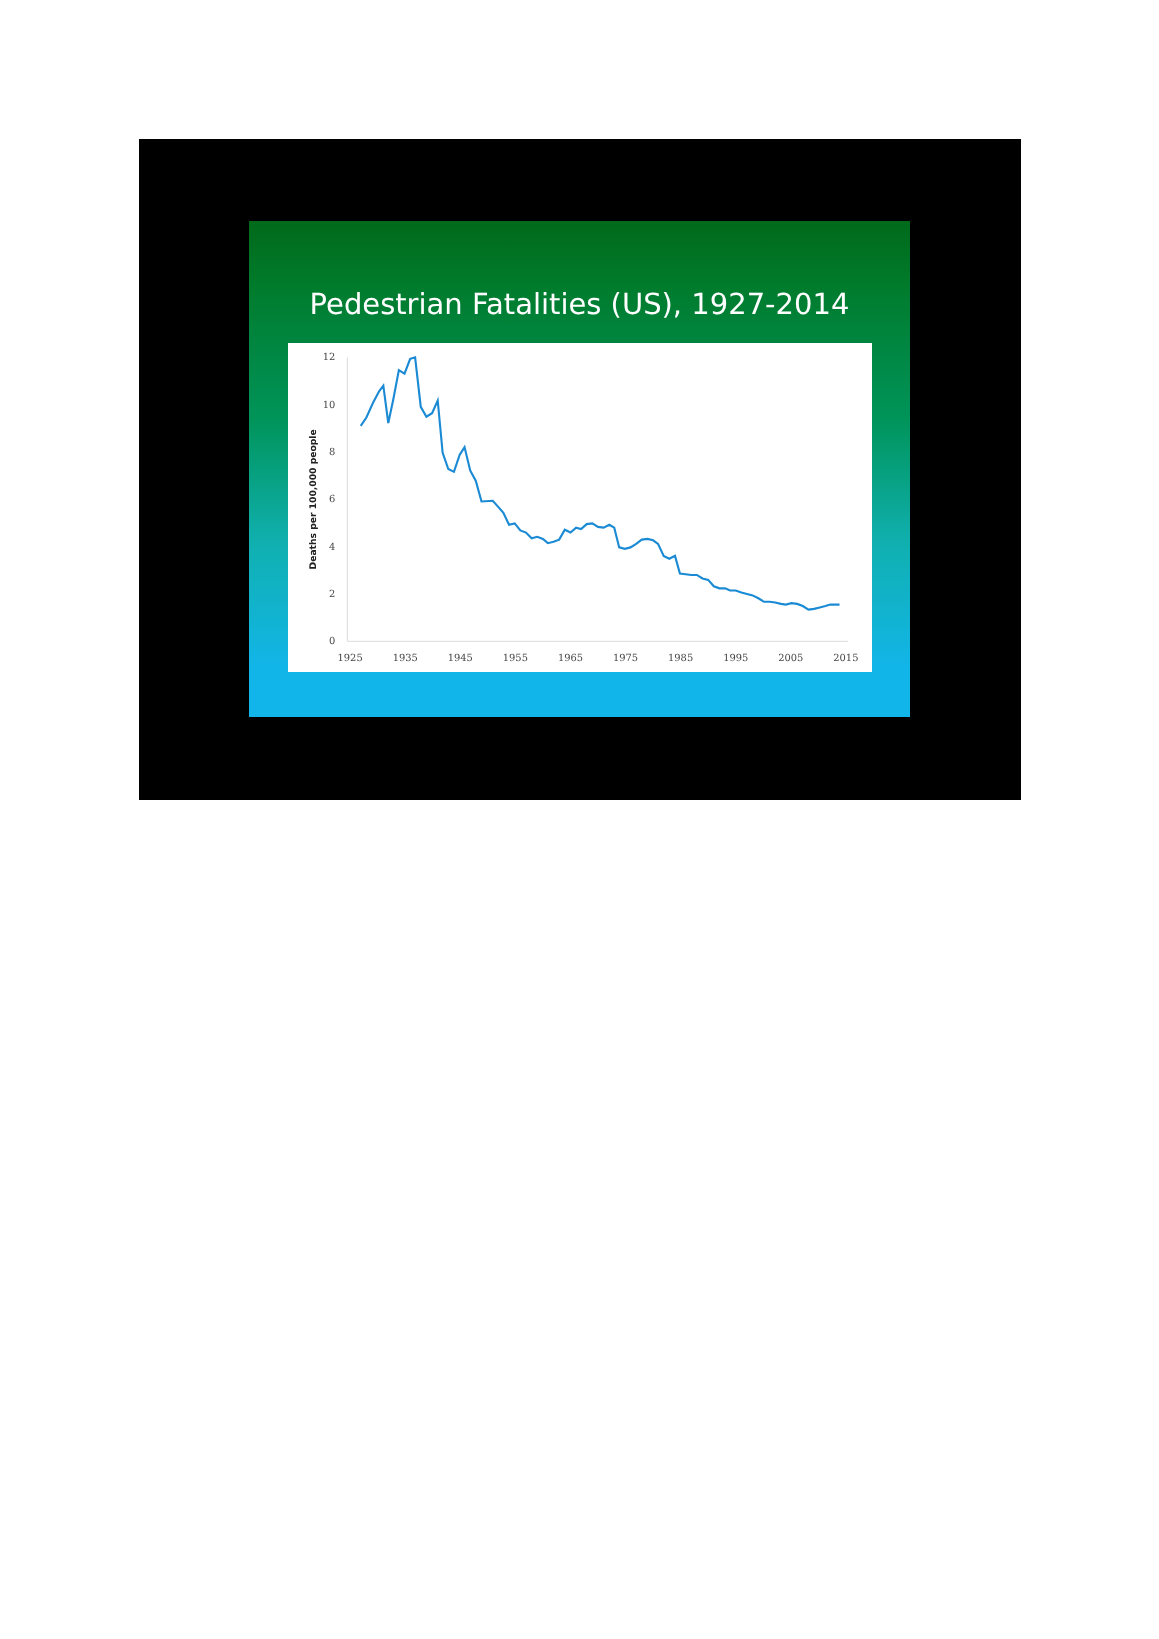Pedestrian Fatalities (US), 1927-2014
12
10
8
6
4
2
0
1925
1935
1945
1955
1965
1975
1985
1995
2005
2015
Deaths per 100,000 people